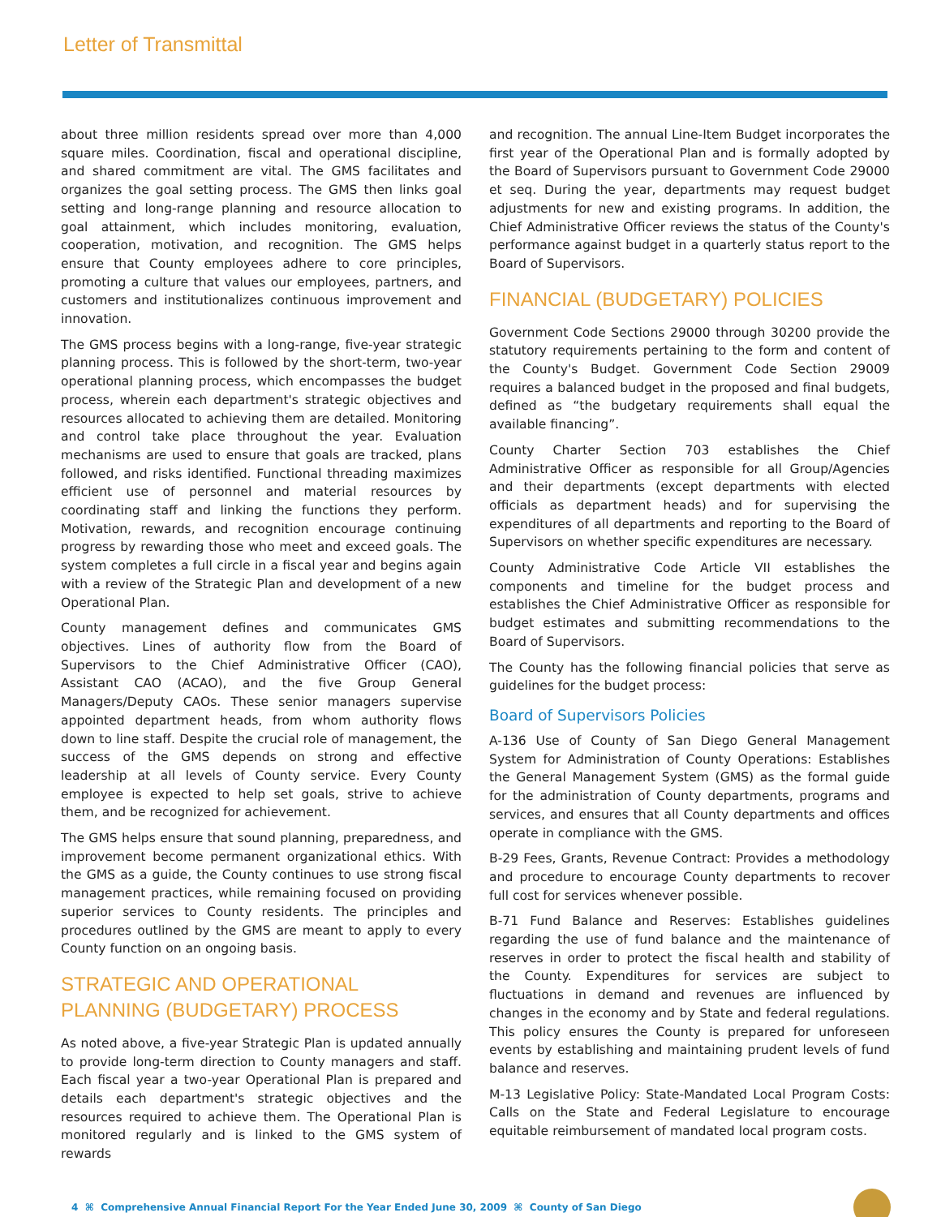Letter of Transmittal
about three million residents spread over more than 4,000 square miles. Coordination, fiscal and operational discipline, and shared commitment are vital. The GMS facilitates and organizes the goal setting process. The GMS then links goal setting and long-range planning and resource allocation to goal attainment, which includes monitoring, evaluation, cooperation, motivation, and recognition. The GMS helps ensure that County employees adhere to core principles, promoting a culture that values our employees, partners, and customers and institutionalizes continuous improvement and innovation.
The GMS process begins with a long-range, five-year strategic planning process. This is followed by the short-term, two-year operational planning process, which encompasses the budget process, wherein each department's strategic objectives and resources allocated to achieving them are detailed. Monitoring and control take place throughout the year. Evaluation mechanisms are used to ensure that goals are tracked, plans followed, and risks identified. Functional threading maximizes efficient use of personnel and material resources by coordinating staff and linking the functions they perform. Motivation, rewards, and recognition encourage continuing progress by rewarding those who meet and exceed goals. The system completes a full circle in a fiscal year and begins again with a review of the Strategic Plan and development of a new Operational Plan.
County management defines and communicates GMS objectives. Lines of authority flow from the Board of Supervisors to the Chief Administrative Officer (CAO), Assistant CAO (ACAO), and the five Group General Managers/Deputy CAOs. These senior managers supervise appointed department heads, from whom authority flows down to line staff. Despite the crucial role of management, the success of the GMS depends on strong and effective leadership at all levels of County service. Every County employee is expected to help set goals, strive to achieve them, and be recognized for achievement.
The GMS helps ensure that sound planning, preparedness, and improvement become permanent organizational ethics. With the GMS as a guide, the County continues to use strong fiscal management practices, while remaining focused on providing superior services to County residents. The principles and procedures outlined by the GMS are meant to apply to every County function on an ongoing basis.
STRATEGIC AND OPERATIONAL PLANNING (BUDGETARY) PROCESS
As noted above, a five-year Strategic Plan is updated annually to provide long-term direction to County managers and staff. Each fiscal year a two-year Operational Plan is prepared and details each department's strategic objectives and the resources required to achieve them. The Operational Plan is monitored regularly and is linked to the GMS system of rewards
and recognition. The annual Line-Item Budget incorporates the first year of the Operational Plan and is formally adopted by the Board of Supervisors pursuant to Government Code 29000 et seq. During the year, departments may request budget adjustments for new and existing programs. In addition, the Chief Administrative Officer reviews the status of the County's performance against budget in a quarterly status report to the Board of Supervisors.
FINANCIAL (BUDGETARY) POLICIES
Government Code Sections 29000 through 30200 provide the statutory requirements pertaining to the form and content of the County's Budget. Government Code Section 29009 requires a balanced budget in the proposed and final budgets, defined as “the budgetary requirements shall equal the available financing”.
County Charter Section 703 establishes the Chief Administrative Officer as responsible for all Group/Agencies and their departments (except departments with elected officials as department heads) and for supervising the expenditures of all departments and reporting to the Board of Supervisors on whether specific expenditures are necessary.
County Administrative Code Article VII establishes the components and timeline for the budget process and establishes the Chief Administrative Officer as responsible for budget estimates and submitting recommendations to the Board of Supervisors.
The County has the following financial policies that serve as guidelines for the budget process:
Board of Supervisors Policies
A-136 Use of County of San Diego General Management System for Administration of County Operations: Establishes the General Management System (GMS) as the formal guide for the administration of County departments, programs and services, and ensures that all County departments and offices operate in compliance with the GMS.
B-29 Fees, Grants, Revenue Contract: Provides a methodology and procedure to encourage County departments to recover full cost for services whenever possible.
B-71 Fund Balance and Reserves: Establishes guidelines regarding the use of fund balance and the maintenance of reserves in order to protect the fiscal health and stability of the County. Expenditures for services are subject to fluctuations in demand and revenues are influenced by changes in the economy and by State and federal regulations. This policy ensures the County is prepared for unforeseen events by establishing and maintaining prudent levels of fund balance and reserves.
M-13 Legislative Policy: State-Mandated Local Program Costs: Calls on the State and Federal Legislature to encourage equitable reimbursement of mandated local program costs.
4 ⌘ Comprehensive Annual Financial Report For the Year Ended June 30, 2009 ⌘ County of San Diego